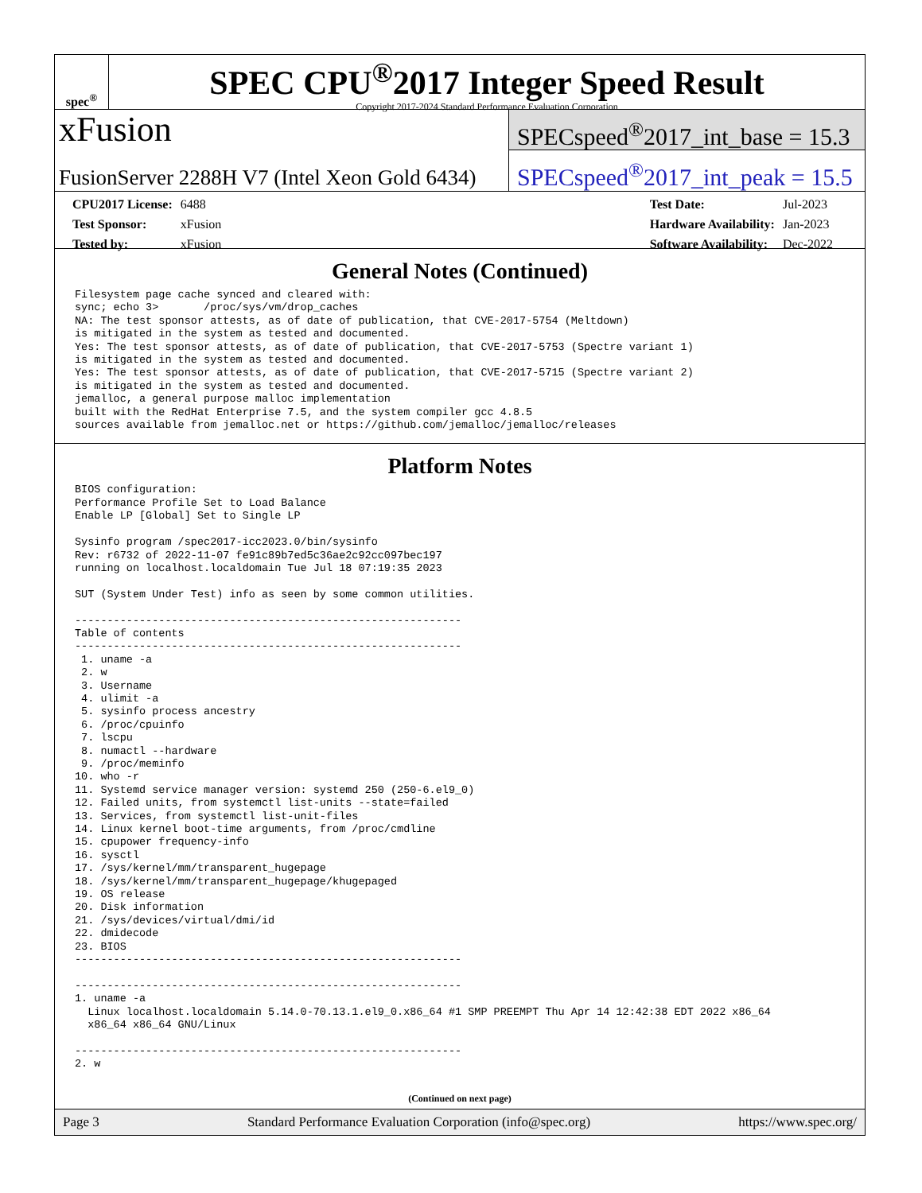spec<sup>®</sup>
SPEC CPU<sup>®</sup>2017 Integer Speed Result
Copyright 2017-2024 Standard Performance Evaluation Corporation
xFusion
FusionServer 2288H V7 (Intel Xeon Gold 6434)
SPECspeed<sup>®</sup>2017_int_base = 15.3
SPECspeed<sup>®</sup>2017_int_peak = 15.5
| CPU2017 License: | 6488 |
| Test Sponsor: | xFusion |
| Tested by: | xFusion |
| Test Date: | Jul-2023 |
| Hardware Availability: | Jan-2023 |
| Software Availability: | Dec-2022 |
General Notes (Continued)
Filesystem page cache synced and cleared with:
sync; echo 3>       /proc/sys/vm/drop_caches
NA: The test sponsor attests, as of date of publication, that CVE-2017-5754 (Meltdown)
is mitigated in the system as tested and documented.
Yes: The test sponsor attests, as of date of publication, that CVE-2017-5753 (Spectre variant 1)
is mitigated in the system as tested and documented.
Yes: The test sponsor attests, as of date of publication, that CVE-2017-5715 (Spectre variant 2)
is mitigated in the system as tested and documented.
jemalloc, a general purpose malloc implementation
built with the RedHat Enterprise 7.5, and the system compiler gcc 4.8.5
sources available from jemalloc.net or https://github.com/jemalloc/jemalloc/releases
Platform Notes
BIOS configuration:
Performance Profile Set to Load Balance
Enable LP [Global] Set to Single LP

Sysinfo program /spec2017-icc2023.0/bin/sysinfo
Rev: r6732 of 2022-11-07 fe91c89b7ed5c36ae2c92cc097bec197
running on localhost.localdomain Tue Jul 18 07:19:35 2023

SUT (System Under Test) info as seen by some common utilities.

------------------------------------------------------------
Table of contents
------------------------------------------------------------
 1. uname -a
 2. w
 3. Username
 4. ulimit -a
 5. sysinfo process ancestry
 6. /proc/cpuinfo
 7. lscpu
 8. numactl --hardware
 9. /proc/meminfo
10. who -r
11. Systemd service manager version: systemd 250 (250-6.el9_0)
12. Failed units, from systemctl list-units --state=failed
13. Services, from systemctl list-unit-files
14. Linux kernel boot-time arguments, from /proc/cmdline
15. cpupower frequency-info
16. sysctl
17. /sys/kernel/mm/transparent_hugepage
18. /sys/kernel/mm/transparent_hugepage/khugepaged
19. OS release
20. Disk information
21. /sys/devices/virtual/dmi/id
22. dmidecode
23. BIOS
------------------------------------------------------------

------------------------------------------------------------
1. uname -a
  Linux localhost.localdomain 5.14.0-70.13.1.el9_0.x86_64 #1 SMP PREEMPT Thu Apr 14 12:42:38 EDT 2022 x86_64
  x86_64 x86_64 GNU/Linux

------------------------------------------------------------
2. w
(Continued on next page)
Page 3 Standard Performance Evaluation Corporation (info@spec.org) https://www.spec.org/